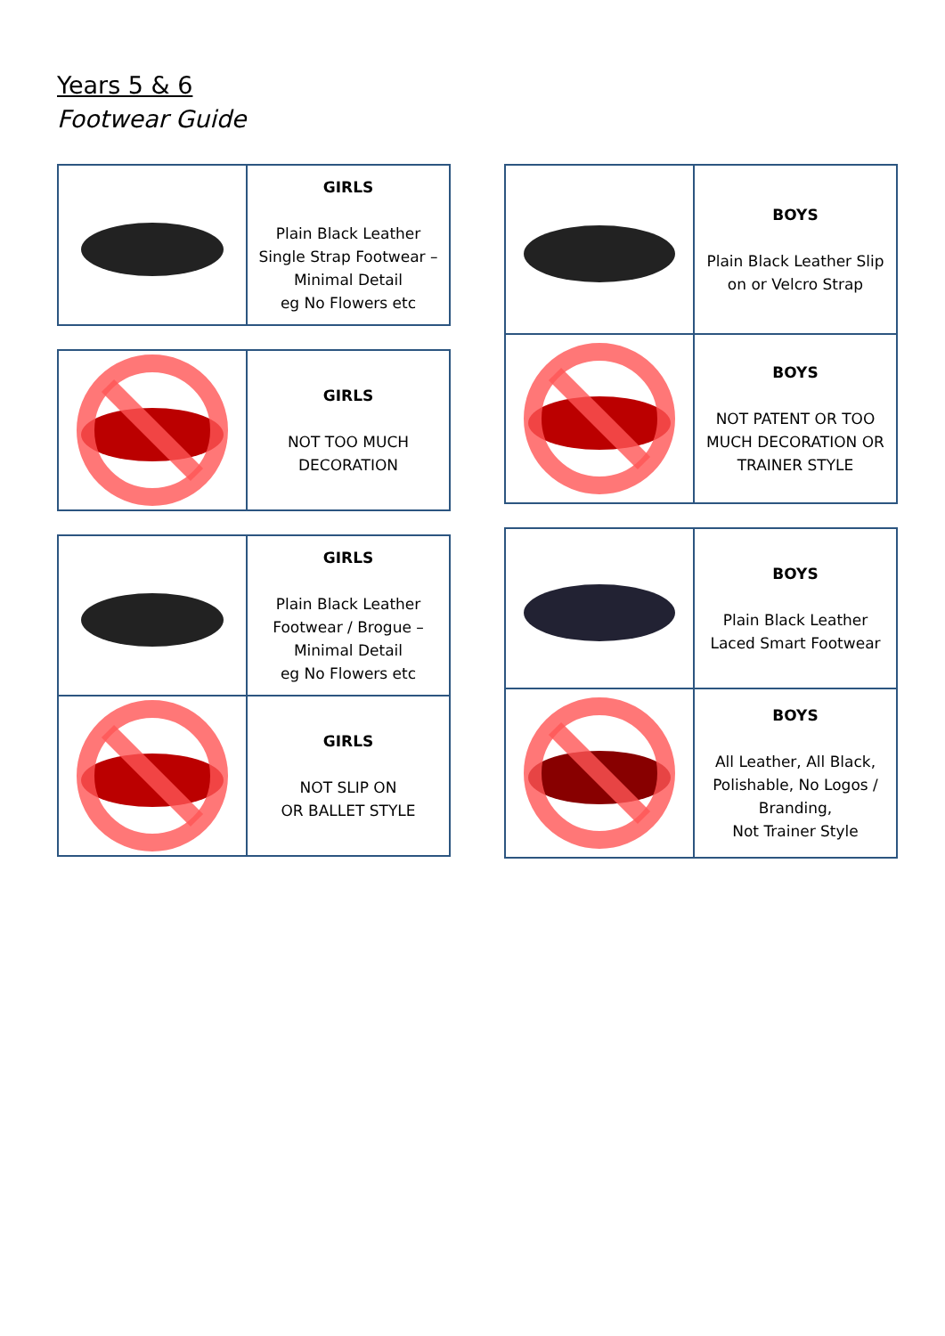Years 5 & 6
Footwear Guide
| | GIRLS Plain Black Leather Single Strap Footwear – Minimal Detail eg No Flowers etc |
| | GIRLS NOT TOO MUCH DECORATION |
| | GIRLS Plain Black Leather Footwear / Brogue – Minimal Detail eg No Flowers etc |
| | GIRLS NOT SLIP ON OR BALLET STYLE |
| | BOYS Plain Black Leather Slip on or Velcro Strap |
| | BOYS NOT PATENT OR TOO MUCH DECORATION OR TRAINER STYLE |
| | BOYS Plain Black Leather Laced Smart Footwear |
| | BOYS All Leather, All Black, Polishable, No Logos / Branding, Not Trainer Style |